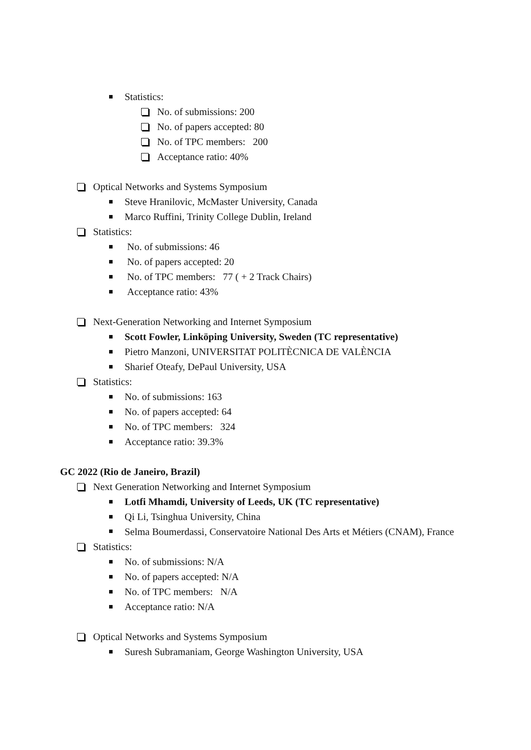Statistics:
No. of submissions: 200
No. of papers accepted: 80
No. of TPC members: 200
Acceptance ratio: 40%
Optical Networks and Systems Symposium
Steve Hranilovic, McMaster University, Canada
Marco Ruffini, Trinity College Dublin, Ireland
Statistics:
No. of submissions: 46
No. of papers accepted: 20
No. of TPC members: 77 ( + 2 Track Chairs)
Acceptance ratio: 43%
Next-Generation Networking and Internet Symposium
Scott Fowler, Linköping University, Sweden (TC representative)
Pietro Manzoni, UNIVERSITAT POLITÈCNICA DE VALÈNCIA
Sharief Oteafy, DePaul University, USA
Statistics:
No. of submissions: 163
No. of papers accepted: 64
No. of TPC members: 324
Acceptance ratio: 39.3%
GC 2022 (Rio de Janeiro, Brazil)
Next Generation Networking and Internet Symposium
Lotfi Mhamdi, University of Leeds, UK (TC representative)
Qi Li, Tsinghua University, China
Selma Boumerdassi, Conservatoire National Des Arts et Métiers (CNAM), France
Statistics:
No. of submissions: N/A
No. of papers accepted: N/A
No. of TPC members: N/A
Acceptance ratio: N/A
Optical Networks and Systems Symposium
Suresh Subramaniam, George Washington University, USA